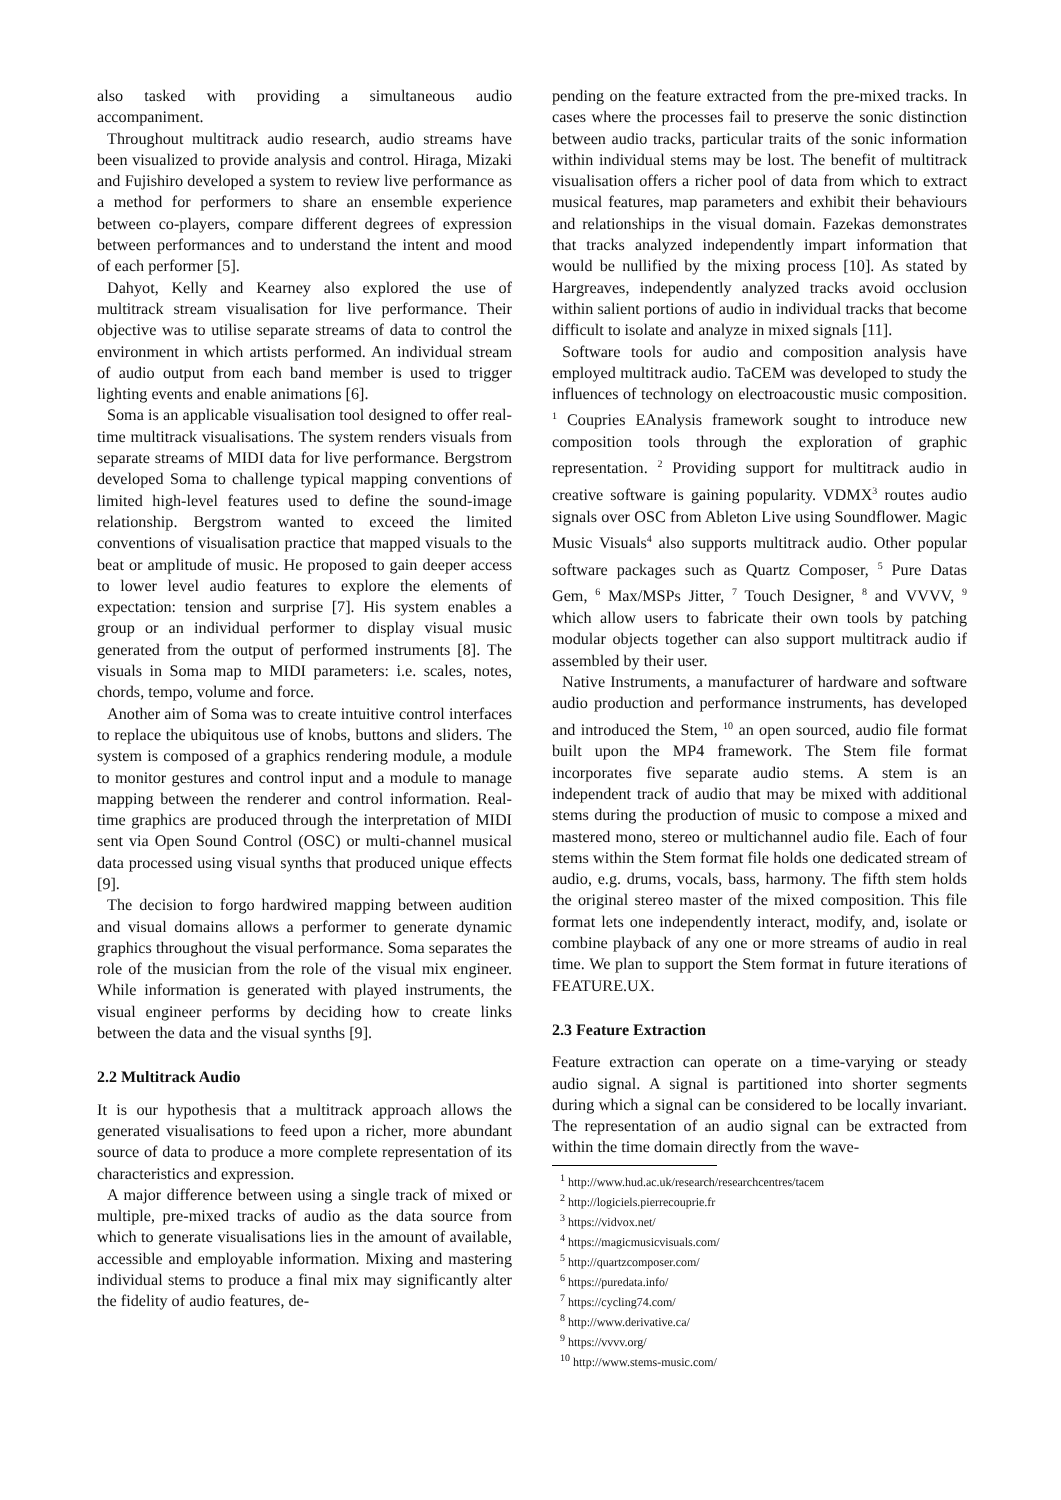also tasked with providing a simultaneous audio accompaniment.
Throughout multitrack audio research, audio streams have been visualized to provide analysis and control. Hiraga, Mizaki and Fujishiro developed a system to review live performance as a method for performers to share an ensemble experience between co-players, compare different degrees of expression between performances and to understand the intent and mood of each performer [5].
Dahyot, Kelly and Kearney also explored the use of multitrack stream visualisation for live performance. Their objective was to utilise separate streams of data to control the environment in which artists performed. An individual stream of audio output from each band member is used to trigger lighting events and enable animations [6].
Soma is an applicable visualisation tool designed to offer real-time multitrack visualisations. The system renders visuals from separate streams of MIDI data for live performance. Bergstrom developed Soma to challenge typical mapping conventions of limited high-level features used to define the sound-image relationship. Bergstrom wanted to exceed the limited conventions of visualisation practice that mapped visuals to the beat or amplitude of music. He proposed to gain deeper access to lower level audio features to explore the elements of expectation: tension and surprise [7]. His system enables a group or an individual performer to display visual music generated from the output of performed instruments [8]. The visuals in Soma map to MIDI parameters: i.e. scales, notes, chords, tempo, volume and force.
Another aim of Soma was to create intuitive control interfaces to replace the ubiquitous use of knobs, buttons and sliders. The system is composed of a graphics rendering module, a module to monitor gestures and control input and a module to manage mapping between the renderer and control information. Real-time graphics are produced through the interpretation of MIDI sent via Open Sound Control (OSC) or multi-channel musical data processed using visual synths that produced unique effects [9].
The decision to forgo hardwired mapping between audition and visual domains allows a performer to generate dynamic graphics throughout the visual performance. Soma separates the role of the musician from the role of the visual mix engineer. While information is generated with played instruments, the visual engineer performs by deciding how to create links between the data and the visual synths [9].
2.2 Multitrack Audio
It is our hypothesis that a multitrack approach allows the generated visualisations to feed upon a richer, more abundant source of data to produce a more complete representation of its characteristics and expression.
A major difference between using a single track of mixed or multiple, pre-mixed tracks of audio as the data source from which to generate visualisations lies in the amount of available, accessible and employable information. Mixing and mastering individual stems to produce a final mix may significantly alter the fidelity of audio features, de-
pending on the feature extracted from the pre-mixed tracks. In cases where the processes fail to preserve the sonic distinction between audio tracks, particular traits of the sonic information within individual stems may be lost. The benefit of multitrack visualisation offers a richer pool of data from which to extract musical features, map parameters and exhibit their behaviours and relationships in the visual domain. Fazekas demonstrates that tracks analyzed independently impart information that would be nullified by the mixing process [10]. As stated by Hargreaves, independently analyzed tracks avoid occlusion within salient portions of audio in individual tracks that become difficult to isolate and analyze in mixed signals [11].
Software tools for audio and composition analysis have employed multitrack audio. TaCEM was developed to study the influences of technology on electroacoustic music composition. <sup>1</sup> Coupries EAnalysis framework sought to introduce new composition tools through the exploration of graphic representation. <sup>2</sup> Providing support for multitrack audio in creative software is gaining popularity. VDMX<sup>3</sup> routes audio signals over OSC from Ableton Live using Soundflower. Magic Music Visuals<sup>4</sup> also supports multitrack audio. Other popular software packages such as Quartz Composer, <sup>5</sup> Pure Datas Gem, <sup>6</sup> Max/MSPs Jitter, <sup>7</sup> Touch Designer, <sup>8</sup> and VVVV, <sup>9</sup> which allow users to fabricate their own tools by patching modular objects together can also support multitrack audio if assembled by their user.
Native Instruments, a manufacturer of hardware and software audio production and performance instruments, has developed and introduced the Stem, <sup>10</sup> an open sourced, audio file format built upon the MP4 framework. The Stem file format incorporates five separate audio stems. A stem is an independent track of audio that may be mixed with additional stems during the production of music to compose a mixed and mastered mono, stereo or multichannel audio file. Each of four stems within the Stem format file holds one dedicated stream of audio, e.g. drums, vocals, bass, harmony. The fifth stem holds the original stereo master of the mixed composition. This file format lets one independently interact, modify, and, isolate or combine playback of any one or more streams of audio in real time. We plan to support the Stem format in future iterations of FEATURE.UX.
2.3 Feature Extraction
Feature extraction can operate on a time-varying or steady audio signal. A signal is partitioned into shorter segments during which a signal can be considered to be locally invariant. The representation of an audio signal can be extracted from within the time domain directly from the wave-
<sup>1</sup> http://www.hud.ac.uk/research/researchcentres/tacem
<sup>2</sup> http://logiciels.pierrecouprie.fr
<sup>3</sup> https://vidvox.net/
<sup>4</sup> https://magicmusicvisuals.com/
<sup>5</sup> http://quartzcomposer.com/
<sup>6</sup> https://puredata.info/
<sup>7</sup> https://cycling74.com/
<sup>8</sup> http://www.derivative.ca/
<sup>9</sup> https://vvvv.org/
<sup>10</sup> http://www.stems-music.com/